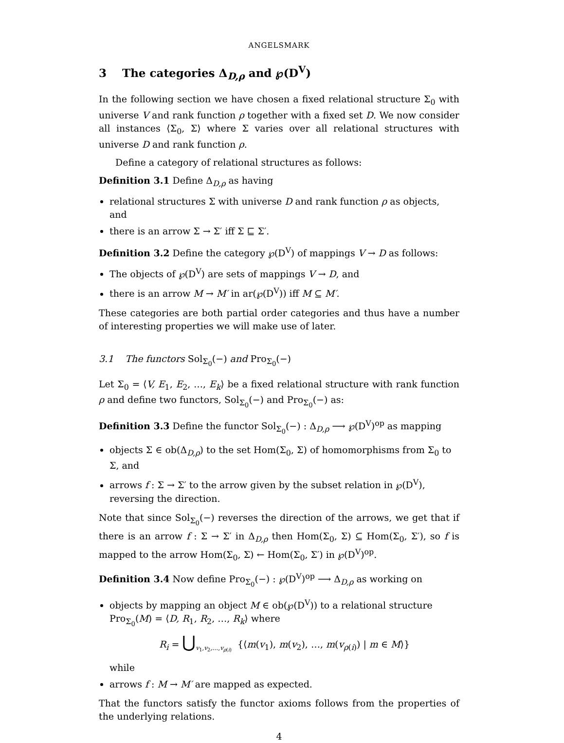ANGELSMARK
3 The categories Δ<sub>D,ρ</sub> and ℘(D<sup>V</sup>)
In the following section we have chosen a fixed relational structure Σ<sub>0</sub> with universe V and rank function ρ together with a fixed set D. We now consider all instances ⟨Σ<sub>0</sub>, Σ⟩ where Σ varies over all relational structures with universe D and rank function ρ.
Define a category of relational structures as follows:
Definition 3.1 Define Δ<sub>D,ρ</sub> as having
relational structures Σ with universe D and rank function ρ as objects, and
there is an arrow Σ → Σ′ iff Σ ⊑ Σ′.
Definition 3.2 Define the category ℘(D<sup>V</sup>) of mappings V → D as follows:
The objects of ℘(D<sup>V</sup>) are sets of mappings V → D, and
there is an arrow M → M′ in ar(℘(D<sup>V</sup>)) iff M ⊆ M′.
These categories are both partial order categories and thus have a number of interesting properties we will make use of later.
3.1 The functors Sol<sub>Σ<sub>0</sub></sub>(−) and Pro<sub>Σ<sub>0</sub></sub>(−)
Let Σ<sub>0</sub> = ⟨V, E<sub>1</sub>, E<sub>2</sub>, …, E<sub>k</sub>⟩ be a fixed relational structure with rank function ρ and define two functors, Sol<sub>Σ<sub>0</sub></sub>(−) and Pro<sub>Σ<sub>0</sub></sub>(−) as:
Definition 3.3 Define the functor Sol<sub>Σ<sub>0</sub></sub>(−) : Δ<sub>D,ρ</sub> ⟶ ℘(D<sup>V</sup>)<sup>op</sup> as mapping
objects Σ ∈ ob(Δ<sub>D,ρ</sub>) to the set Hom(Σ<sub>0</sub>, Σ) of homomorphisms from Σ<sub>0</sub> to Σ, and
arrows f : Σ → Σ′ to the arrow given by the subset relation in ℘(D<sup>V</sup>), reversing the direction.
Note that since Sol<sub>Σ<sub>0</sub></sub>(−) reverses the direction of the arrows, we get that if there is an arrow f : Σ → Σ′ in Δ<sub>D,ρ</sub> then Hom(Σ<sub>0</sub>, Σ) ⊆ Hom(Σ<sub>0</sub>, Σ′), so f is mapped to the arrow Hom(Σ<sub>0</sub>, Σ) ← Hom(Σ<sub>0</sub>, Σ′) in ℘(D<sup>V</sup>)<sup>op</sup>.
Definition 3.4 Now define Pro<sub>Σ<sub>0</sub></sub>(−) : ℘(D<sup>V</sup>)<sup>op</sup> ⟶ Δ<sub>D,ρ</sub> as working on
objects by mapping an object M ∈ ob(℘(D<sup>V</sup>)) to a relational structure Pro<sub>Σ<sub>0</sub></sub>(M) = ⟨D, R<sub>1</sub>, R<sub>2</sub>, …, R<sub>k</sub>⟩ where
R<sub>i</sub> = ⋃<sub>v<sub>1</sub>,v<sub>2</sub>,…,v<sub>ρ(i)</sub></sub> {⟨m(v<sub>1</sub>), m(v<sub>2</sub>), …, m(v<sub>ρ(i)</sub>) | m ∈ M⟩}
while
arrows f : M → M′ are mapped as expected.
That the functors satisfy the functor axioms follows from the properties of the underlying relations.
4